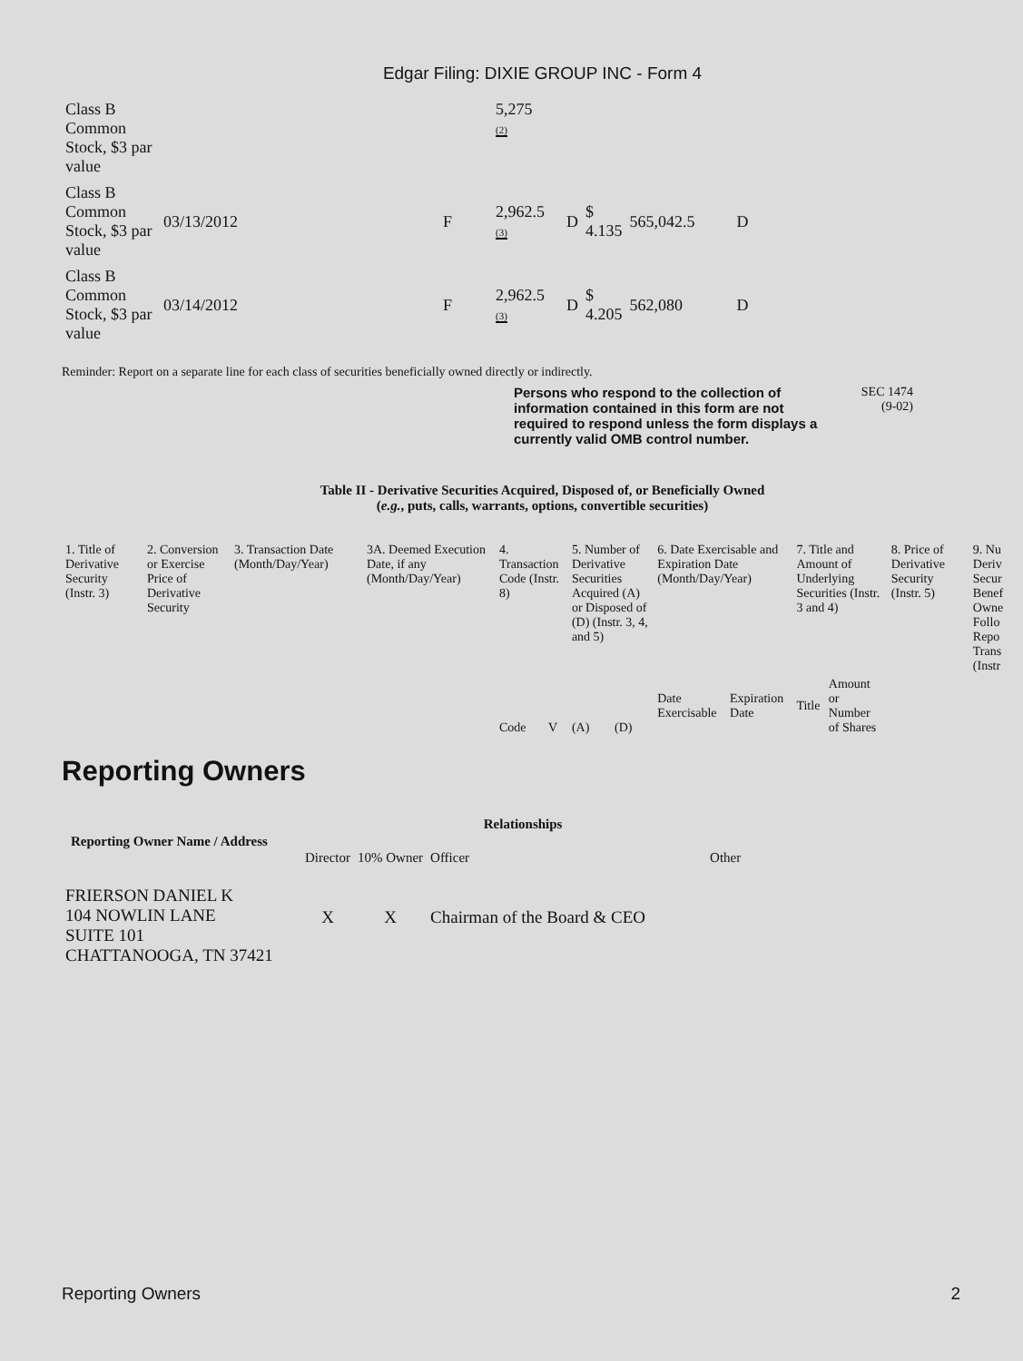Edgar Filing: DIXIE GROUP INC - Form 4
| Class B Common Stock, $3 par value | | | 5,275 (2) | | | | |
| Class B Common Stock, $3 par value | 03/13/2012 | F | 2,962.5 (3) | D | $ 4.135 | 565,042.5 | D |
| Class B Common Stock, $3 par value | 03/14/2012 | F | 2,962.5 (3) | D | $ 4.205 | 562,080 | D |
Reminder: Report on a separate line for each class of securities beneficially owned directly or indirectly.
Persons who respond to the collection of information contained in this form are not required to respond unless the form displays a currently valid OMB control number. SEC 1474
(9-02)
Table II - Derivative Securities Acquired, Disposed of, or Beneficially Owned
(e.g., puts, calls, warrants, options, convertible securities)
| 1. Title of Derivative Security (Instr. 3) | 2. Conversion or Exercise Price of Derivative Security | 3. Transaction Date (Month/Day/Year) | 3A. Deemed Execution Date, if any (Month/Day/Year) | 4. Transaction Code (Instr. 8) | | 5. Number of Derivative Securities Acquired (A) or Disposed of (D) (Instr. 3, 4, and 5) | | 6. Date Exercisable and Expiration Date (Month/Day/Year) | | 7. Title and Amount of Underlying Securities (Instr. 3 and 4) | | 8. Price of Derivative Security (Instr. 5) | 9. Nu Deriv Secur Benef Owne Follo Repo Trans (Instr |
| | | | | Code | V | (A) | (D) | Date Exercisable | Expiration Date | Title | Amount or Number of Shares | | |
Reporting Owners
| Reporting Owner Name / Address | Relationships | | | |
| --- | --- | --- | --- | --- |
| | Director | 10% Owner | Officer | Other |
| FRIERSON DANIEL K 104 NOWLIN LANE SUITE 101 CHATTANOOGA, TN 37421 | X | X | Chairman of the Board & CEO | |
Reporting Owners 2